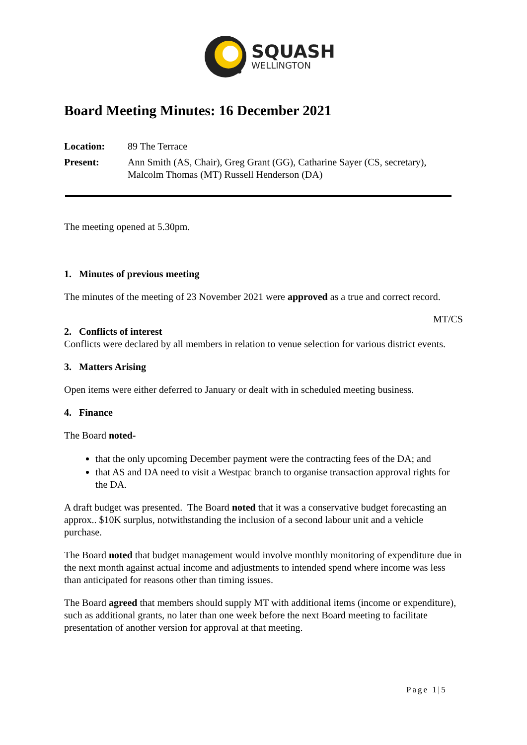SQUASH
WELLINGTON
Board Meeting Minutes: 16 December 2021
Location: 89 The Terrace
Present: Ann Smith (AS, Chair), Greg Grant (GG), Catharine Sayer (CS, secretary), Malcolm Thomas (MT) Russell Henderson (DA)
The meeting opened at 5.30pm.
1. Minutes of previous meeting
The minutes of the meeting of 23 November 2021 were approved as a true and correct record.
MT/CS
2. Conflicts of interest
Conflicts were declared by all members in relation to venue selection for various district events.
3. Matters Arising
Open items were either deferred to January or dealt with in scheduled meeting business.
4. Finance
The Board noted-
that the only upcoming December payment were the contracting fees of the DA; and
that AS and DA need to visit a Westpac branch to organise transaction approval rights for the DA.
A draft budget was presented. The Board noted that it was a conservative budget forecasting an approx.. $10K surplus, notwithstanding the inclusion of a second labour unit and a vehicle purchase.
The Board noted that budget management would involve monthly monitoring of expenditure due in the next month against actual income and adjustments to intended spend where income was less than anticipated for reasons other than timing issues.
The Board agreed that members should supply MT with additional items (income or expenditure), such as additional grants, no later than one week before the next Board meeting to facilitate presentation of another version for approval at that meeting.
Page 1|5